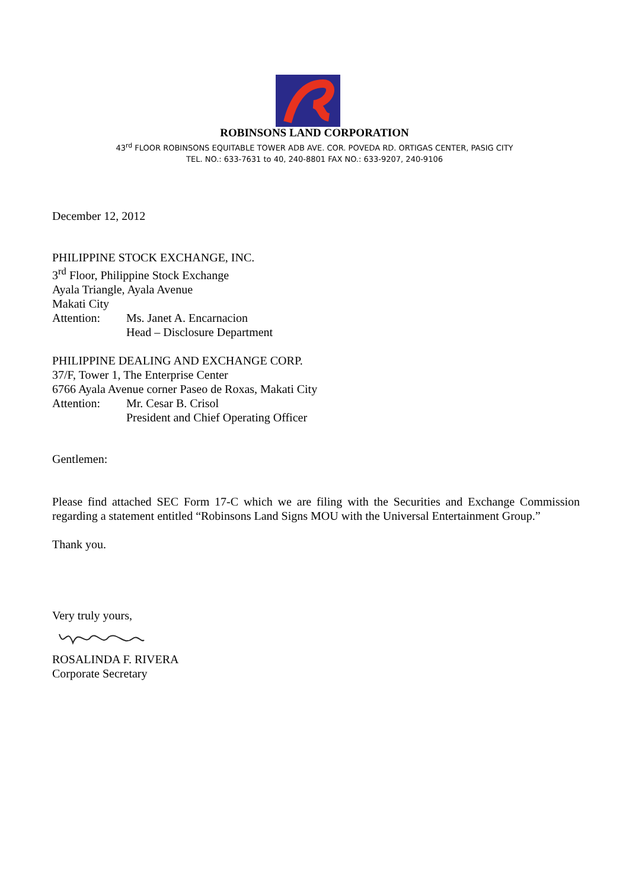ROBINSONS LAND CORPORATION
43<sup>rd</sup> FLOOR ROBINSONS EQUITABLE TOWER ADB AVE. COR. POVEDA RD. ORTIGAS CENTER, PASIG CITY
TEL. NO.: 633-7631 to 40, 240-8801 FAX NO.: 633-9207, 240-9106
December 12, 2012
PHILIPPINE STOCK EXCHANGE, INC.
3<sup>rd</sup> Floor, Philippine Stock Exchange
Ayala Triangle, Ayala Avenue
Makati City
Attention: Ms. Janet A. Encarnacion
Head – Disclosure Department
PHILIPPINE DEALING AND EXCHANGE CORP.
37/F, Tower 1, The Enterprise Center
6766 Ayala Avenue corner Paseo de Roxas, Makati City
Attention: Mr. Cesar B. Crisol
President and Chief Operating Officer
Gentlemen:
Please find attached SEC Form 17-C which we are filing with the Securities and Exchange Commission regarding a statement entitled “Robinsons Land Signs MOU with the Universal Entertainment Group.”
Thank you.
Very truly yours,
ROSALINDA F. RIVERA
Corporate Secretary